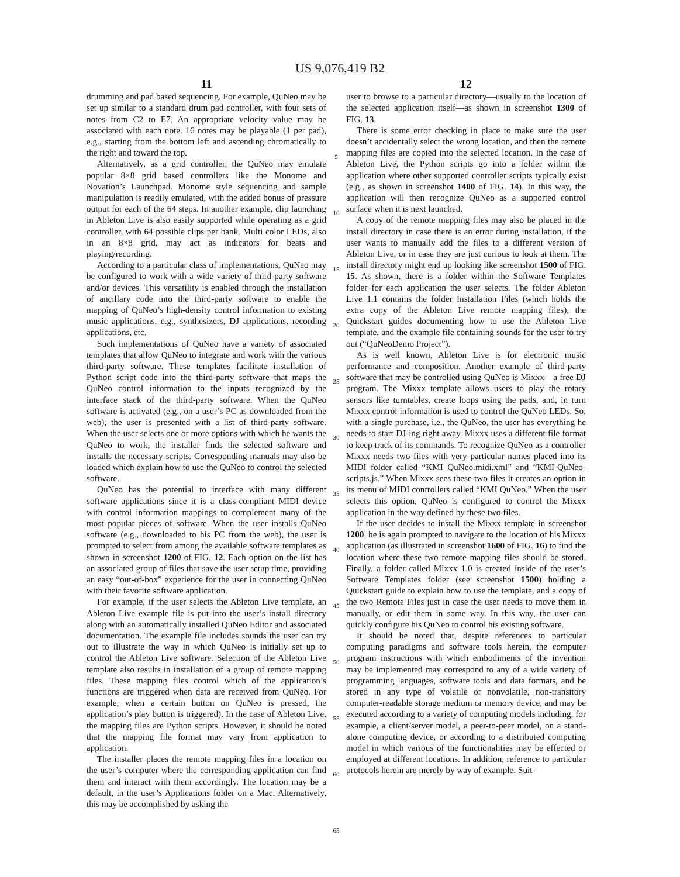US 9,076,419 B2
11
drumming and pad based sequencing. For example, QuNeo may be set up similar to a standard drum pad controller, with four sets of notes from C2 to E7. An appropriate velocity value may be associated with each note. 16 notes may be playable (1 per pad), e.g., starting from the bottom left and ascending chromatically to the right and toward the top.
Alternatively, as a grid controller, the QuNeo may emulate popular 8×8 grid based controllers like the Monome and Novation’s Launchpad. Monome style sequencing and sample manipulation is readily emulated, with the added bonus of pressure output for each of the 64 steps. In another example, clip launching in Ableton Live is also easily supported while operating as a grid controller, with 64 possible clips per bank. Multi color LEDs, also in an 8×8 grid, may act as indicators for beats and playing/recording.
According to a particular class of implementations, QuNeo may be configured to work with a wide variety of third-party software and/or devices. This versatility is enabled through the installation of ancillary code into the third-party software to enable the mapping of QuNeo’s high-density control information to existing music applications, e.g., synthesizers, DJ applications, recording applications, etc.
Such implementations of QuNeo have a variety of associated templates that allow QuNeo to integrate and work with the various third-party software. These templates facilitate installation of Python script code into the third-party software that maps the QuNeo control information to the inputs recognized by the interface stack of the third-party software. When the QuNeo software is activated (e.g., on a user’s PC as downloaded from the web), the user is presented with a list of third-party software. When the user selects one or more options with which he wants the QuNeo to work, the installer finds the selected software and installs the necessary scripts. Corresponding manuals may also be loaded which explain how to use the QuNeo to control the selected software.
QuNeo has the potential to interface with many different software applications since it is a class-compliant MIDI device with control information mappings to complement many of the most popular pieces of software. When the user installs QuNeo software (e.g., downloaded to his PC from the web), the user is prompted to select from among the available software templates as shown in screenshot 1200 of FIG. 12. Each option on the list has an associated group of files that save the user setup time, providing an easy “out-of-box” experience for the user in connecting QuNeo with their favorite software application.
For example, if the user selects the Ableton Live template, an Ableton Live example file is put into the user’s install directory along with an automatically installed QuNeo Editor and associated documentation. The example file includes sounds the user can try out to illustrate the way in which QuNeo is initially set up to control the Ableton Live software. Selection of the Ableton Live template also results in installation of a group of remote mapping files. These mapping files control which of the application’s functions are triggered when data are received from QuNeo. For example, when a certain button on QuNeo is pressed, the application’s play button is triggered). In the case of Ableton Live, the mapping files are Python scripts. However, it should be noted that the mapping file format may vary from application to application.
The installer places the remote mapping files in a location on the user’s computer where the corresponding application can find them and interact with them accordingly. The location may be a default, in the user’s Applications folder on a Mac. Alternatively, this may be accomplished by asking the
5
10
15
20
25
30
35
40
45
50
55
60
65
12
user to browse to a particular directory—usually to the location of the selected application itself—as shown in screenshot 1300 of FIG. 13.
There is some error checking in place to make sure the user doesn’t accidentally select the wrong location, and then the remote mapping files are copied into the selected location. In the case of Ableton Live, the Python scripts go into a folder within the application where other supported controller scripts typically exist (e.g., as shown in screenshot 1400 of FIG. 14). In this way, the application will then recognize QuNeo as a supported control surface when it is next launched.
A copy of the remote mapping files may also be placed in the install directory in case there is an error during installation, if the user wants to manually add the files to a different version of Ableton Live, or in case they are just curious to look at them. The install directory might end up looking like screenshot 1500 of FIG. 15. As shown, there is a folder within the Software Templates folder for each application the user selects. The folder Ableton Live 1.1 contains the folder Installation Files (which holds the extra copy of the Ableton Live remote mapping files), the Quickstart guides documenting how to use the Ableton Live template, and the example file containing sounds for the user to try out (“QuNeoDemo Project”).
As is well known, Ableton Live is for electronic music performance and composition. Another example of third-party software that may be controlled using QuNeo is Mixxx—a free DJ program. The Mixxx template allows users to play the rotary sensors like turntables, create loops using the pads, and, in turn Mixxx control information is used to control the QuNeo LEDs. So, with a single purchase, i.e., the QuNeo, the user has everything he needs to start DJ-ing right away. Mixxx uses a different file format to keep track of its commands. To recognize QuNeo as a controller Mixxx needs two files with very particular names placed into its MIDI folder called “KMI QuNeo.midi.xml” and “KMI-QuNeo-scripts.js.” When Mixxx sees these two files it creates an option in its menu of MIDI controllers called “KMI QuNeo.” When the user selects this option, QuNeo is configured to control the Mixxx application in the way defined by these two files.
If the user decides to install the Mixxx template in screenshot 1200, he is again prompted to navigate to the location of his Mixxx application (as illustrated in screenshot 1600 of FIG. 16) to find the location where these two remote mapping files should be stored. Finally, a folder called Mixxx 1.0 is created inside of the user’s Software Templates folder (see screenshot 1500) holding a Quickstart guide to explain how to use the template, and a copy of the two Remote Files just in case the user needs to move them in manually, or edit them in some way. In this way, the user can quickly configure his QuNeo to control his existing software.
It should be noted that, despite references to particular computing paradigms and software tools herein, the computer program instructions with which embodiments of the invention may be implemented may correspond to any of a wide variety of programming languages, software tools and data formats, and be stored in any type of volatile or nonvolatile, non-transitory computer-readable storage medium or memory device, and may be executed according to a variety of computing models including, for example, a client/server model, a peer-to-peer model, on a stand-alone computing device, or according to a distributed computing model in which various of the functionalities may be effected or employed at different locations. In addition, reference to particular protocols herein are merely by way of example. Suit-